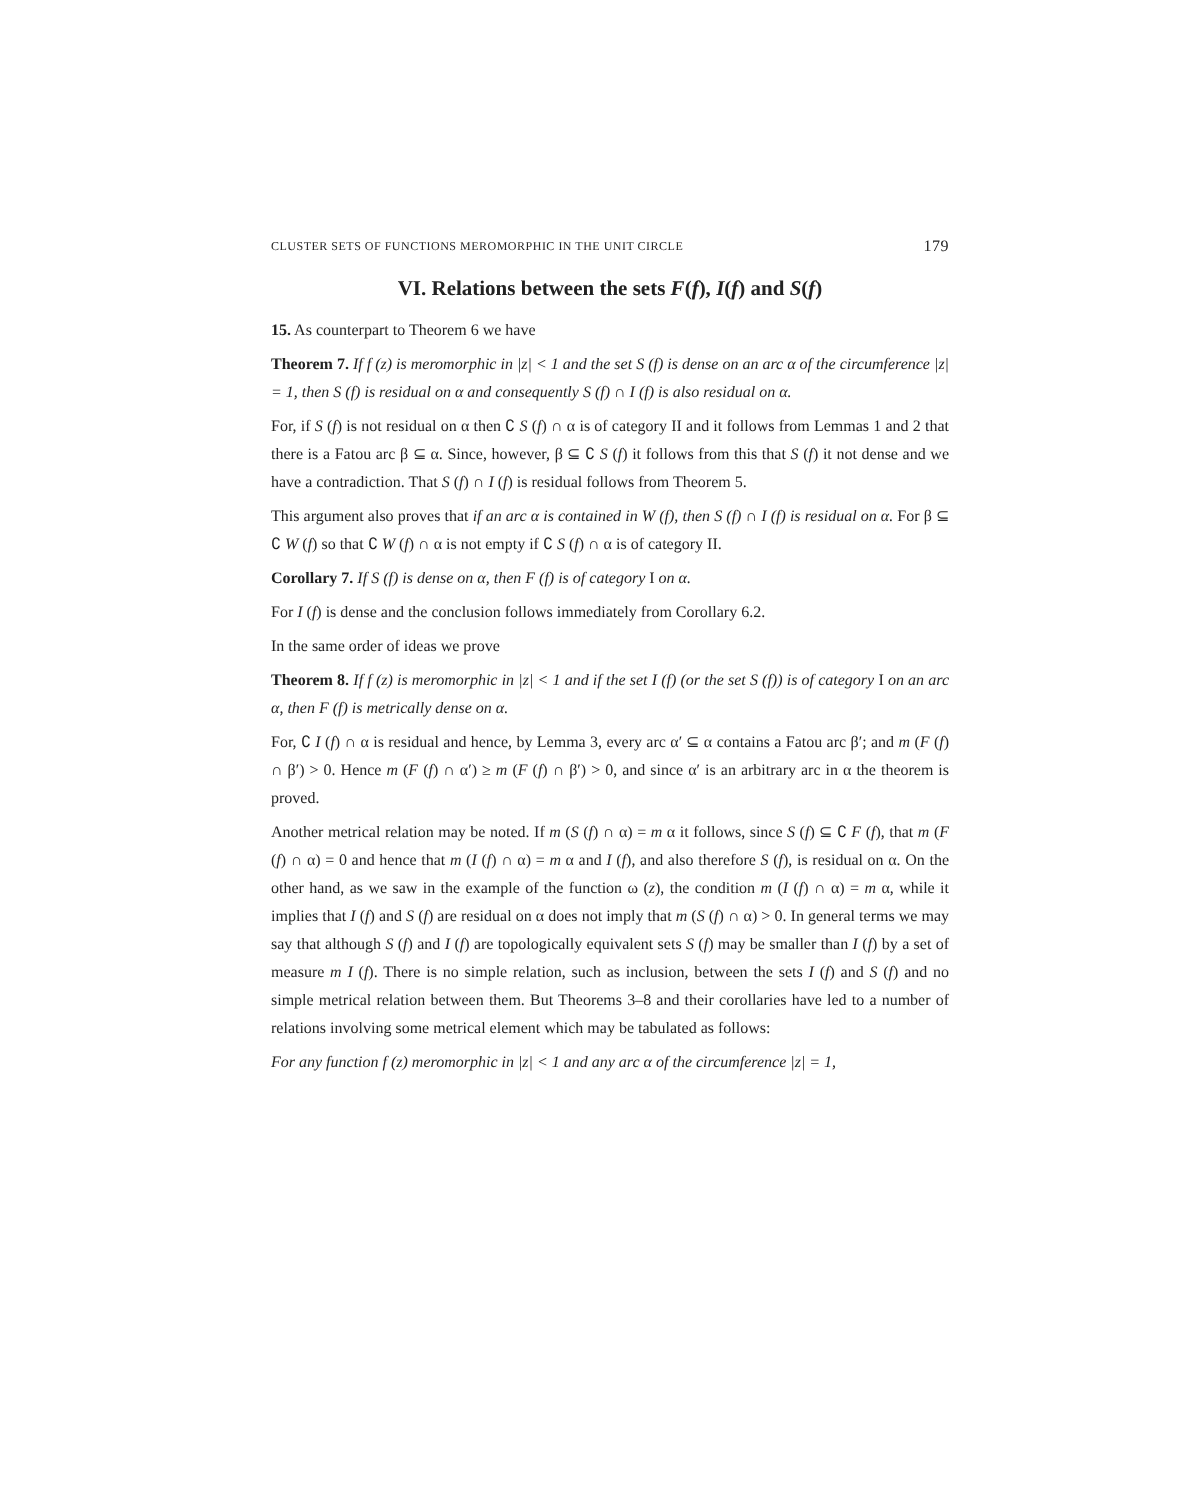CLUSTER SETS OF FUNCTIONS MEROMORPHIC IN THE UNIT CIRCLE 179
VI. Relations between the sets F(f), I(f) and S(f)
15. As counterpart to Theorem 6 we have
Theorem 7. If f (z) is meromorphic in |z| < 1 and the set S (f) is dense on an arc α of the circumference |z| = 1, then S (f) is residual on α and consequently S (f) ∩ I (f) is also residual on α.
For, if S (f) is not residual on α then ∁ S (f) ∩ α is of category II and it follows from Lemmas 1 and 2 that there is a Fatou arc β ⊆ α. Since, however, β ⊆ ∁ S (f) it follows from this that S (f) it not dense and we have a contradiction. That S (f) ∩ I (f) is residual follows from Theorem 5.
This argument also proves that if an arc α is contained in W (f), then S (f) ∩ I (f) is residual on α. For β ⊆ ∁ W (f) so that ∁ W (f) ∩ α is not empty if ∁ S (f) ∩ α is of category II.
Corollary 7. If S (f) is dense on α, then F (f) is of category I on α.
For I (f) is dense and the conclusion follows immediately from Corollary 6.2.
In the same order of ideas we prove
Theorem 8. If f (z) is meromorphic in |z| < 1 and if the set I (f) (or the set S (f)) is of category I on an arc α, then F (f) is metrically dense on α.
For, ∁ I (f) ∩ α is residual and hence, by Lemma 3, every arc α′ ⊆ α contains a Fatou arc β′; and m (F (f) ∩ β′) > 0. Hence m (F (f) ∩ α′) ≥ m (F (f) ∩ β′) > 0, and since α′ is an arbitrary arc in α the theorem is proved.
Another metrical relation may be noted. If m (S (f) ∩ α) = m α it follows, since S (f) ⊆ ∁ F (f), that m (F (f) ∩ α) = 0 and hence that m (I (f) ∩ α) = m α and I (f), and also therefore S (f), is residual on α. On the other hand, as we saw in the example of the function ω (z), the condition m (I (f) ∩ α) = m α, while it implies that I (f) and S (f) are residual on α does not imply that m (S (f) ∩ α) > 0. In general terms we may say that although S (f) and I (f) are topologically equivalent sets S (f) may be smaller than I (f) by a set of measure m I (f). There is no simple relation, such as inclusion, between the sets I (f) and S (f) and no simple metrical relation between them. But Theorems 3–8 and their corollaries have led to a number of relations involving some metrical element which may be tabulated as follows:
For any function f (z) meromorphic in |z| < 1 and any arc α of the circumference |z| = 1,